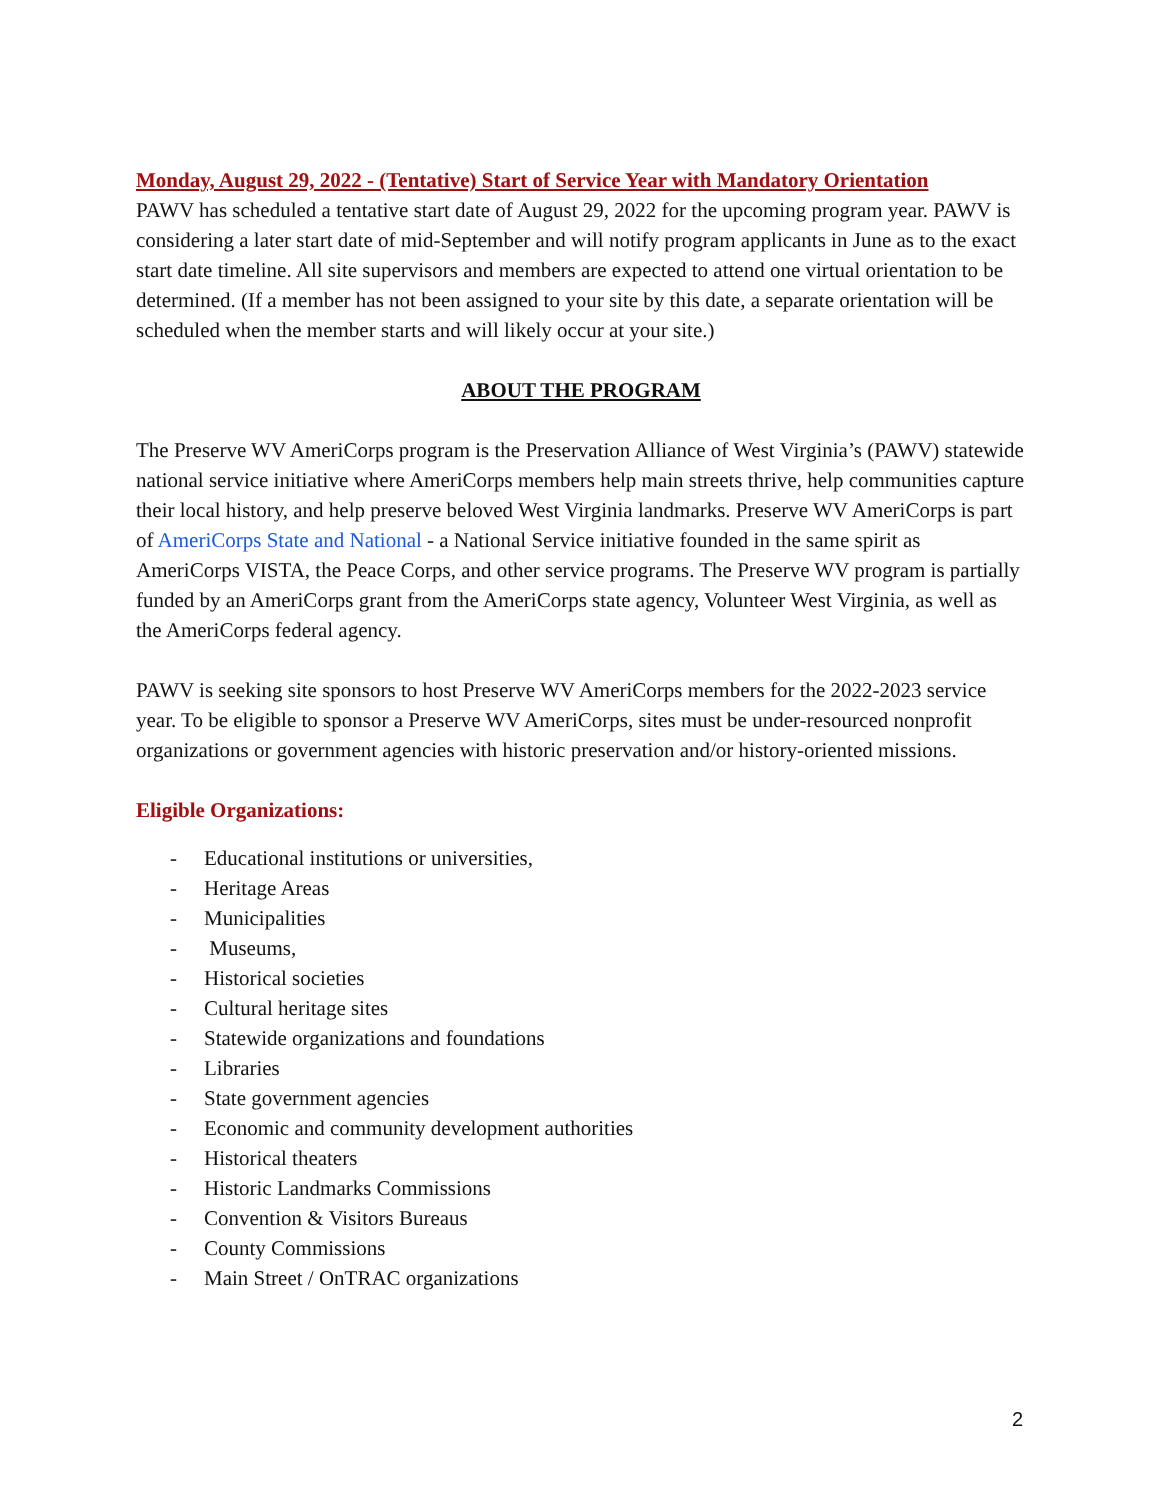Monday, August 29, 2022 - (Tentative) Start of Service Year with Mandatory Orientation
PAWV has scheduled a tentative start date of August 29, 2022 for the upcoming program year. PAWV is considering a later start date of mid-September and will notify program applicants in June as to the exact start date timeline. All site supervisors and members are expected to attend one virtual orientation to be determined. (If a member has not been assigned to your site by this date, a separate orientation will be scheduled when the member starts and will likely occur at your site.)
ABOUT THE PROGRAM
The Preserve WV AmeriCorps program is the Preservation Alliance of West Virginia’s (PAWV) statewide national service initiative where AmeriCorps members help main streets thrive, help communities capture their local history, and help preserve beloved West Virginia landmarks. Preserve WV AmeriCorps is part of AmeriCorps State and National - a National Service initiative founded in the same spirit as AmeriCorps VISTA, the Peace Corps, and other service programs. The Preserve WV program is partially funded by an AmeriCorps grant from the AmeriCorps state agency, Volunteer West Virginia, as well as the AmeriCorps federal agency.
PAWV is seeking site sponsors to host Preserve WV AmeriCorps members for the 2022-2023 service year. To be eligible to sponsor a Preserve WV AmeriCorps, sites must be under-resourced nonprofit organizations or government agencies with historic preservation and/or history-oriented missions.
Eligible Organizations:
- Educational institutions or universities,
- Heritage Areas
- Municipalities
- Museums,
- Historical societies
- Cultural heritage sites
- Statewide organizations and foundations
- Libraries
- State government agencies
- Economic and community development authorities
- Historical theaters
- Historic Landmarks Commissions
- Convention & Visitors Bureaus
- County Commissions
- Main Street / OnTRAC organizations
2